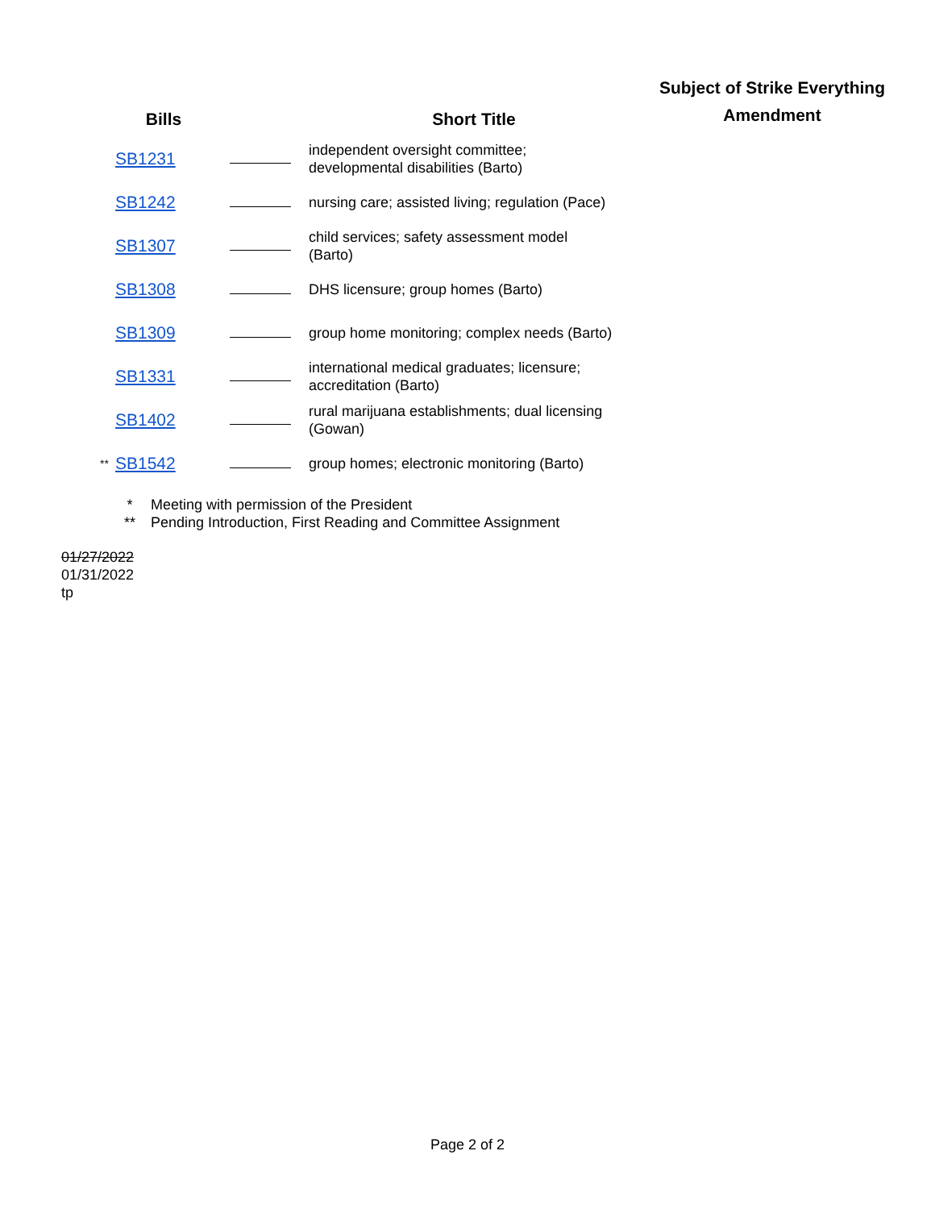| | Bills | | Short Title | Subject of Strike Everything Amendment |
| --- | --- | --- | --- | --- |
| | SB1231 | | independent oversight committee; developmental disabilities (Barto) | |
| | SB1242 | | nursing care; assisted living; regulation (Pace) | |
| | SB1307 | | child services; safety assessment model (Barto) | |
| | SB1308 | | DHS licensure; group homes (Barto) | |
| | SB1309 | | group home monitoring; complex needs (Barto) | |
| | SB1331 | | international medical graduates; licensure; accreditation (Barto) | |
| | SB1402 | | rural marijuana establishments; dual licensing (Gowan) | |
| ** | SB1542 | | group homes; electronic monitoring (Barto) | |
* Meeting with permission of the President
** Pending Introduction, First Reading and Committee Assignment
01/27/2022
01/31/2022
tp
Page 2 of 2